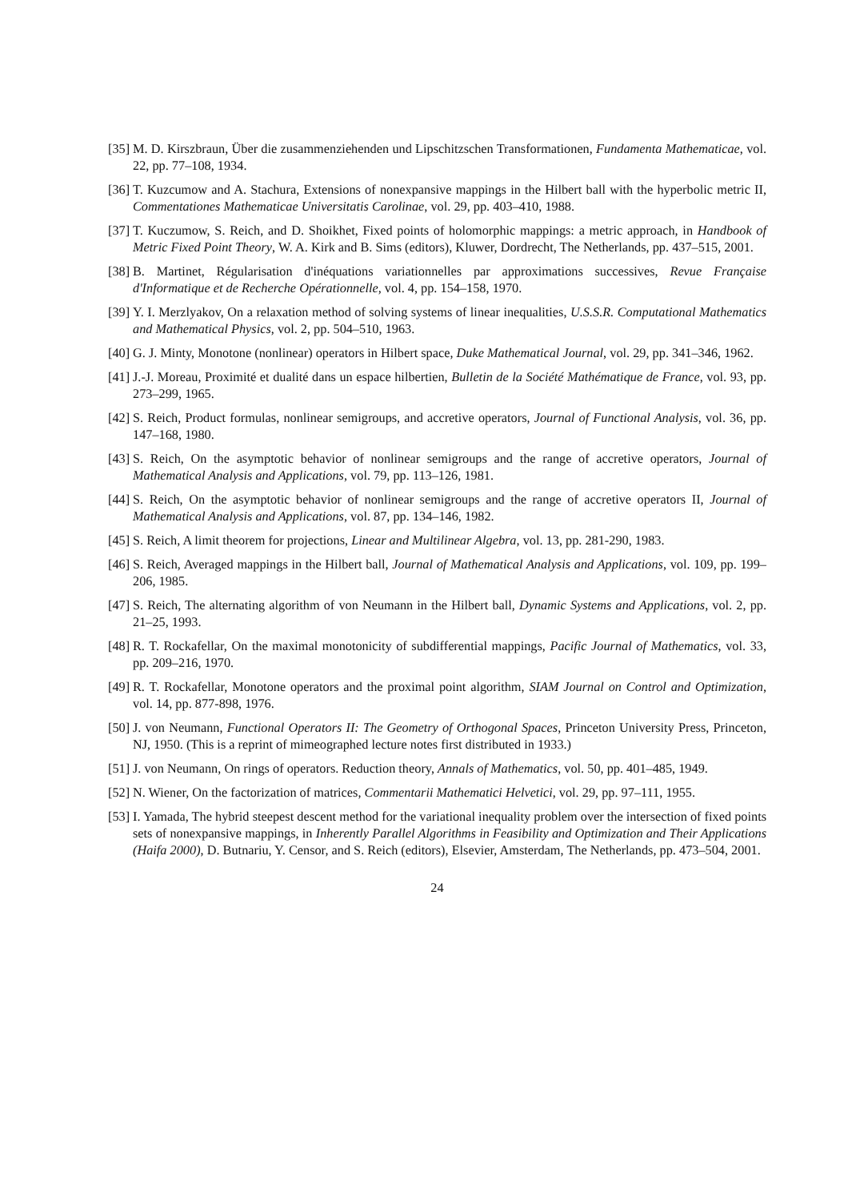[35]
M. D. Kirszbraun, Über die zusammenziehenden und Lipschitzschen Transformationen, Fundamenta Mathematicae, vol. 22, pp. 77–108, 1934.
[36]
T. Kuzcumow and A. Stachura, Extensions of nonexpansive mappings in the Hilbert ball with the hyperbolic metric II, Commentationes Mathematicae Universitatis Carolinae, vol. 29, pp. 403–410, 1988.
[37]
T. Kuczumow, S. Reich, and D. Shoikhet, Fixed points of holomorphic mappings: a metric approach, in Handbook of Metric Fixed Point Theory, W. A. Kirk and B. Sims (editors), Kluwer, Dordrecht, The Netherlands, pp. 437–515, 2001.
[38]
B. Martinet, Régularisation d'inéquations variationnelles par approximations successives, Revue Française d'Informatique et de Recherche Opérationnelle, vol. 4, pp. 154–158, 1970.
[39]
Y. I. Merzlyakov, On a relaxation method of solving systems of linear inequalities, U.S.S.R. Computational Mathematics and Mathematical Physics, vol. 2, pp. 504–510, 1963.
[40]
G. J. Minty, Monotone (nonlinear) operators in Hilbert space, Duke Mathematical Journal, vol. 29, pp. 341–346, 1962.
[41]
J.-J. Moreau, Proximité et dualité dans un espace hilbertien, Bulletin de la Société Mathématique de France, vol. 93, pp. 273–299, 1965.
[42]
S. Reich, Product formulas, nonlinear semigroups, and accretive operators, Journal of Functional Analysis, vol. 36, pp. 147–168, 1980.
[43]
S. Reich, On the asymptotic behavior of nonlinear semigroups and the range of accretive operators, Journal of Mathematical Analysis and Applications, vol. 79, pp. 113–126, 1981.
[44]
S. Reich, On the asymptotic behavior of nonlinear semigroups and the range of accretive operators II, Journal of Mathematical Analysis and Applications, vol. 87, pp. 134–146, 1982.
[45]
S. Reich, A limit theorem for projections, Linear and Multilinear Algebra, vol. 13, pp. 281-290, 1983.
[46]
S. Reich, Averaged mappings in the Hilbert ball, Journal of Mathematical Analysis and Applications, vol. 109, pp. 199–206, 1985.
[47]
S. Reich, The alternating algorithm of von Neumann in the Hilbert ball, Dynamic Systems and Applications, vol. 2, pp. 21–25, 1993.
[48]
R. T. Rockafellar, On the maximal monotonicity of subdifferential mappings, Pacific Journal of Mathematics, vol. 33, pp. 209–216, 1970.
[49]
R. T. Rockafellar, Monotone operators and the proximal point algorithm, SIAM Journal on Control and Optimization, vol. 14, pp. 877-898, 1976.
[50]
J. von Neumann, Functional Operators II: The Geometry of Orthogonal Spaces, Princeton University Press, Princeton, NJ, 1950. (This is a reprint of mimeographed lecture notes first distributed in 1933.)
[51]
J. von Neumann, On rings of operators. Reduction theory, Annals of Mathematics, vol. 50, pp. 401–485, 1949.
[52]
N. Wiener, On the factorization of matrices, Commentarii Mathematici Helvetici, vol. 29, pp. 97–111, 1955.
[53]
I. Yamada, The hybrid steepest descent method for the variational inequality problem over the intersection of fixed points sets of nonexpansive mappings, in Inherently Parallel Algorithms in Feasibility and Optimization and Their Applications (Haifa 2000), D. Butnariu, Y. Censor, and S. Reich (editors), Elsevier, Amsterdam, The Netherlands, pp. 473–504, 2001.
24